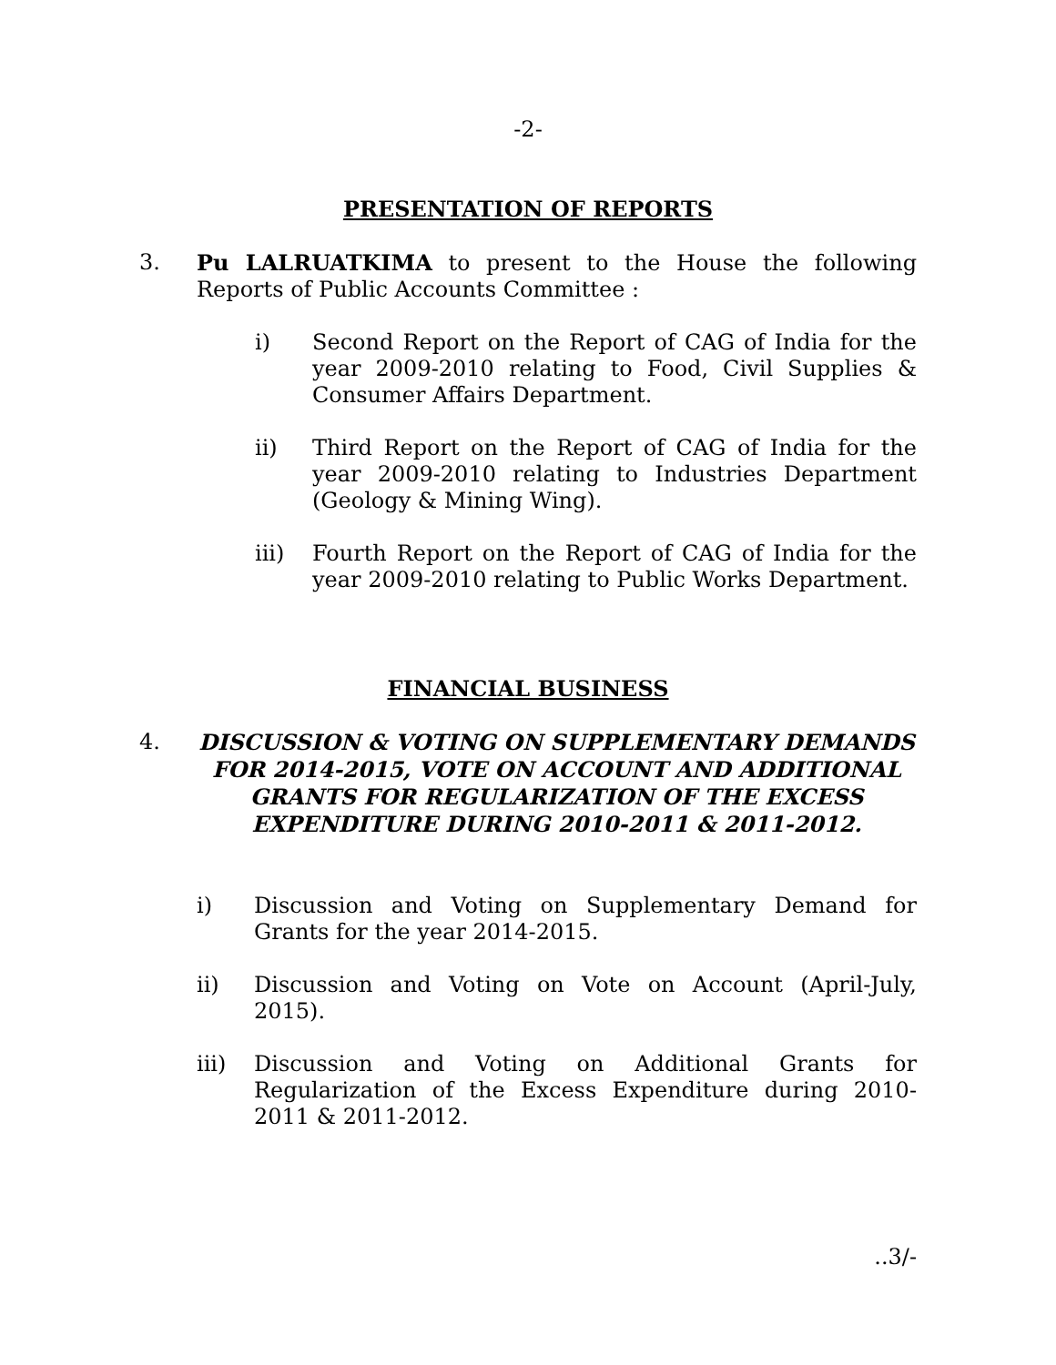-2-
PRESENTATION OF REPORTS
3. Pu LALRUATKIMA to present to the House the following Reports of Public Accounts Committee :
i) Second Report on the Report of CAG of India for the year 2009-2010 relating to Food, Civil Supplies & Consumer Affairs Department.
ii) Third Report on the Report of CAG of India for the year 2009-2010 relating to Industries Department (Geology & Mining Wing).
iii) Fourth Report on the Report of CAG of India for the year 2009-2010 relating to Public Works Department.
FINANCIAL BUSINESS
4. DISCUSSION & VOTING ON SUPPLEMENTARY DEMANDS FOR 2014-2015, VOTE ON ACCOUNT AND ADDITIONAL GRANTS FOR REGULARIZATION OF THE EXCESS EXPENDITURE DURING 2010-2011 & 2011-2012.
i) Discussion and Voting on Supplementary Demand for Grants for the year 2014-2015.
ii) Discussion and Voting on Vote on Account (April-July, 2015).
iii) Discussion and Voting on Additional Grants for Regularization of the Excess Expenditure during 2010-2011 & 2011-2012.
..3/-